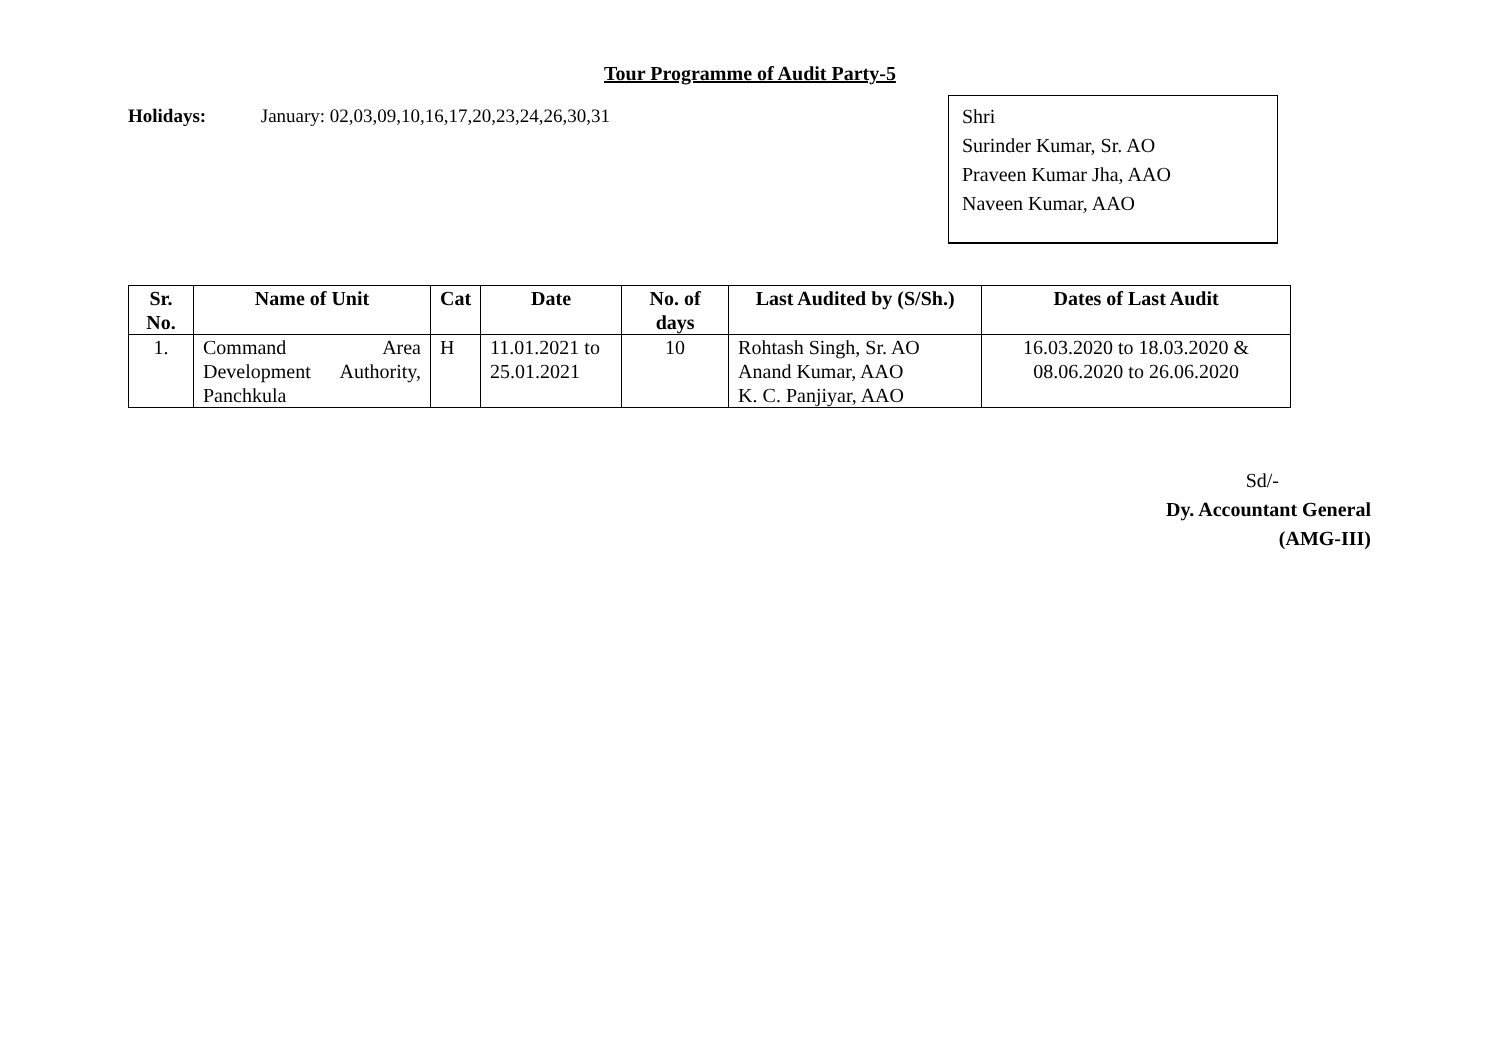Tour Programme of Audit Party-5
Holidays: January: 02,03,09,10,16,17,20,23,24,26,30,31
Shri
Surinder Kumar, Sr. AO
Praveen Kumar Jha, AAO
Naveen Kumar, AAO
| Sr. No. | Name of Unit | Cat | Date | No. of days | Last Audited by (S/Sh.) | Dates of Last Audit |
| --- | --- | --- | --- | --- | --- | --- |
| 1. | Command Area Development Authority, Panchkula | H | 11.01.2021 to 25.01.2021 | 10 | Rohtash Singh, Sr. AO Anand Kumar, AAO K. C. Panjiyar, AAO | 16.03.2020 to 18.03.2020 & 08.06.2020 to 26.06.2020 |
Sd/-
Dy. Accountant General
(AMG-III)